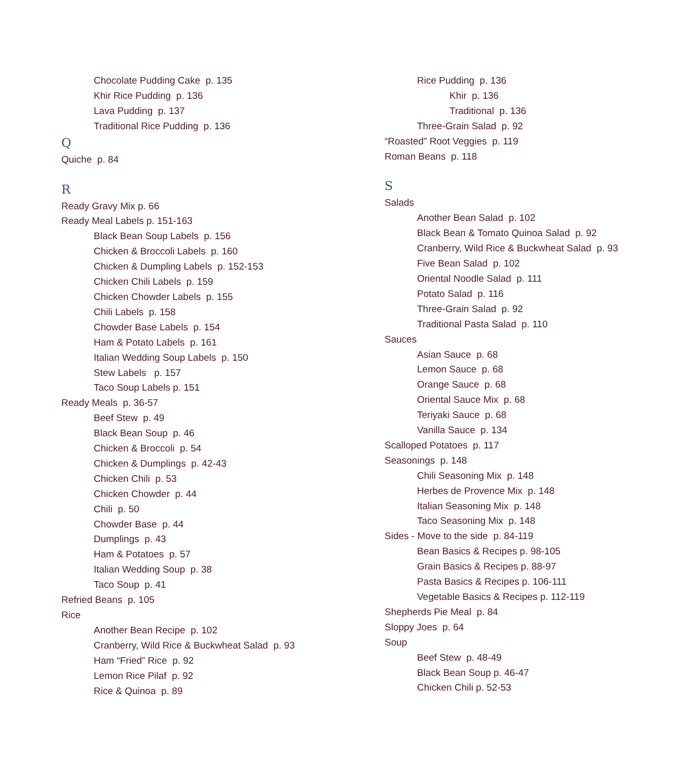Chocolate Pudding Cake p. 135
Khir Rice Pudding p. 136
Lava Pudding p. 137
Traditional Rice Pudding p. 136
Q
Quiche p. 84
R
Ready Gravy Mix p. 66
Ready Meal Labels p. 151-163
Black Bean Soup Labels p. 156
Chicken & Broccoli Labels p. 160
Chicken & Dumpling Labels p. 152-153
Chicken Chili Labels p. 159
Chicken Chowder Labels p. 155
Chili Labels p. 158
Chowder Base Labels p. 154
Ham & Potato Labels p. 161
Italian Wedding Soup Labels p. 150
Stew Labels p. 157
Taco Soup Labels p. 151
Ready Meals p. 36-57
Beef Stew p. 49
Black Bean Soup p. 46
Chicken & Broccoli p. 54
Chicken & Dumplings p. 42-43
Chicken Chili p. 53
Chicken Chowder p. 44
Chili p. 50
Chowder Base p. 44
Dumplings p. 43
Ham & Potatoes p. 57
Italian Wedding Soup p. 38
Taco Soup p. 41
Refried Beans p. 105
Rice
Another Bean Recipe p. 102
Cranberry, Wild Rice & Buckwheat Salad p. 93
Ham “Fried” Rice p. 92
Lemon Rice Pilaf p. 92
Rice & Quinoa p. 89
Rice Pudding p. 136
Khir p. 136
Traditional p. 136
Three-Grain Salad p. 92
“Roasted” Root Veggies p. 119
Roman Beans p. 118
S
Salads
Another Bean Salad p. 102
Black Bean & Tomato Quinoa Salad p. 92
Cranberry, Wild Rice & Buckwheat Salad p. 93
Five Bean Salad p. 102
Oriental Noodle Salad p. 111
Potato Salad p. 116
Three-Grain Salad p. 92
Traditional Pasta Salad p. 110
Sauces
Asian Sauce p. 68
Lemon Sauce p. 68
Orange Sauce p. 68
Oriental Sauce Mix p. 68
Teriyaki Sauce p. 68
Vanilla Sauce p. 134
Scalloped Potatoes p. 117
Seasonings p. 148
Chili Seasoning Mix p. 148
Herbes de Provence Mix p. 148
Italian Seasoning Mix p. 148
Taco Seasoning Mix p. 148
Sides - Move to the side p. 84-119
Bean Basics & Recipes p. 98-105
Grain Basics & Recipes p. 88-97
Pasta Basics & Recipes p. 106-111
Vegetable Basics & Recipes p. 112-119
Shepherds Pie Meal p. 84
Sloppy Joes p. 64
Soup
Beef Stew p. 48-49
Black Bean Soup p. 46-47
Chicken Chili p. 52-53